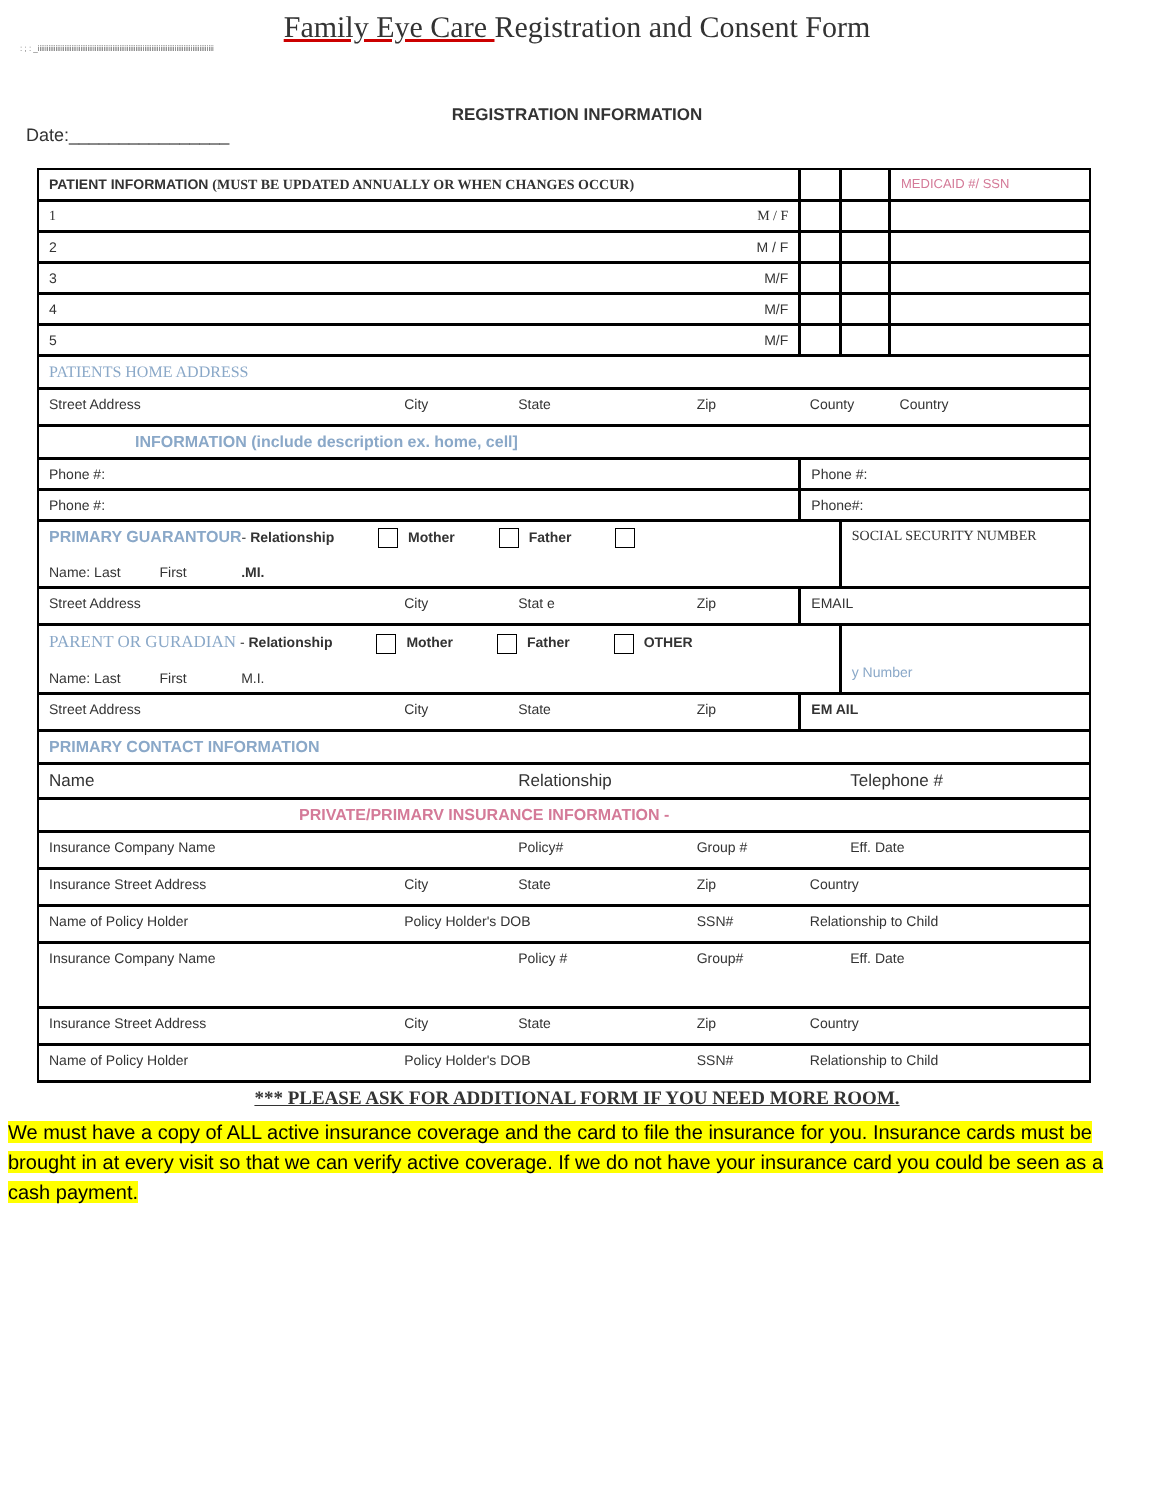Family Eye Care Registration and Consent Form
: ; : _iiiiiiiiiiiiiiiiiiiiiiiiiiiiiiiiiiiiiiiiiiiiiiiiiiiiiiiiiiiiiiiiiiiiiiiiiiiiiiiiiiiiiiiiiiiiiiiiiii
REGISTRATION INFORMATION
Date:________________
| PATIENT INFORMATION (MUST BE UPDATED ANNUALLY OR WHEN CHANGES OCCUR) | | | | | | MEDICAID #/ SSN |
| 1 M / F | | | | | | |
| 2 M / F | | | | | | |
| 3 M/F | | | | | | |
| 4 M/F | | | | | | |
| 5 M/F | | | | | | |
| PATIENTS HOME ADDRESS | | | | | | |
| Street Address | City | State | Zip | County | | Country |
| INFORMATION (include description ex. home, cell] | | | | | | |
| Phone #: | | | | Phone #: | | |
| Phone #: | | | | Phone#: | | |
| PRIMARY GUARANTOUR - Relationship Mother Father Name: Last First .MI. | | | | | SOCIAL SECURITY NUMBER | |
| Street Address | City | Stat e | Zip | EMAIL | | |
| PARENT OR GURADIAN - Relationship Mother Father OTHER Name: Last First M.I. | | | | | y Number | |
| Street Address | City | State | Zip | EM AIL | | |
| PRIMARY CONTACT INFORMATION | | | | | | |
| Name | | Relationship | | | Telephone # | |
| PRIVATE/PRIMARV INSURANCE INFORMATION - | | | | | | |
| Insurance Company Name | | Policy# | Group # | | Eff. Date | |
| Insurance Street Address | City | State | Zip | Country | | |
| Name of Policy Holder | Policy Holder's DOB | | SSN# | Relationship to Child | | |
| Insurance Company Name | | Policy # | Group# | | Eff. Date | |
| Insurance Street Address | City | State | Zip | Country | | |
| Name of Policy Holder | Policy Holder's DOB | | SSN# | Relationship to Child | | |
*** PLEASE ASK FOR ADDITIONAL FORM IF YOU NEED MORE ROOM.
We must have a copy of ALL active insurance coverage and the card to file the insurance for you. Insurance cards must be brought in at every visit so that we can verify active coverage. If we do not have your insurance card you could be seen as a cash payment.